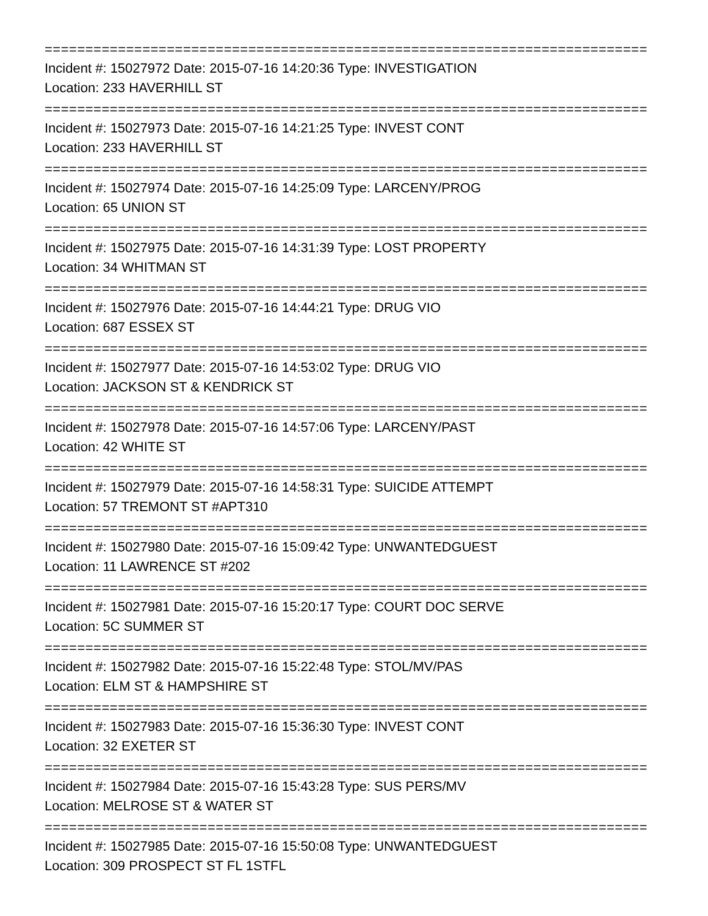==========================================================================
Incident #: 15027972 Date: 2015-07-16 14:20:36 Type: INVESTIGATION
Location: 233 HAVERHILL ST
==========================================================================
Incident #: 15027973 Date: 2015-07-16 14:21:25 Type: INVEST CONT
Location: 233 HAVERHILL ST
==========================================================================
Incident #: 15027974 Date: 2015-07-16 14:25:09 Type: LARCENY/PROG
Location: 65 UNION ST
==========================================================================
Incident #: 15027975 Date: 2015-07-16 14:31:39 Type: LOST PROPERTY
Location: 34 WHITMAN ST
==========================================================================
Incident #: 15027976 Date: 2015-07-16 14:44:21 Type: DRUG VIO
Location: 687 ESSEX ST
==========================================================================
Incident #: 15027977 Date: 2015-07-16 14:53:02 Type: DRUG VIO
Location: JACKSON ST & KENDRICK ST
==========================================================================
Incident #: 15027978 Date: 2015-07-16 14:57:06 Type: LARCENY/PAST
Location: 42 WHITE ST
==========================================================================
Incident #: 15027979 Date: 2015-07-16 14:58:31 Type: SUICIDE ATTEMPT
Location: 57 TREMONT ST #APT310
==========================================================================
Incident #: 15027980 Date: 2015-07-16 15:09:42 Type: UNWANTEDGUEST
Location: 11 LAWRENCE ST #202
==========================================================================
Incident #: 15027981 Date: 2015-07-16 15:20:17 Type: COURT DOC SERVE
Location: 5C SUMMER ST
==========================================================================
Incident #: 15027982 Date: 2015-07-16 15:22:48 Type: STOL/MV/PAS
Location: ELM ST & HAMPSHIRE ST
==========================================================================
Incident #: 15027983 Date: 2015-07-16 15:36:30 Type: INVEST CONT
Location: 32 EXETER ST
==========================================================================
Incident #: 15027984 Date: 2015-07-16 15:43:28 Type: SUS PERS/MV
Location: MELROSE ST & WATER ST
==========================================================================
Incident #: 15027985 Date: 2015-07-16 15:50:08 Type: UNWANTEDGUEST
Location: 309 PROSPECT ST FL 1STFL